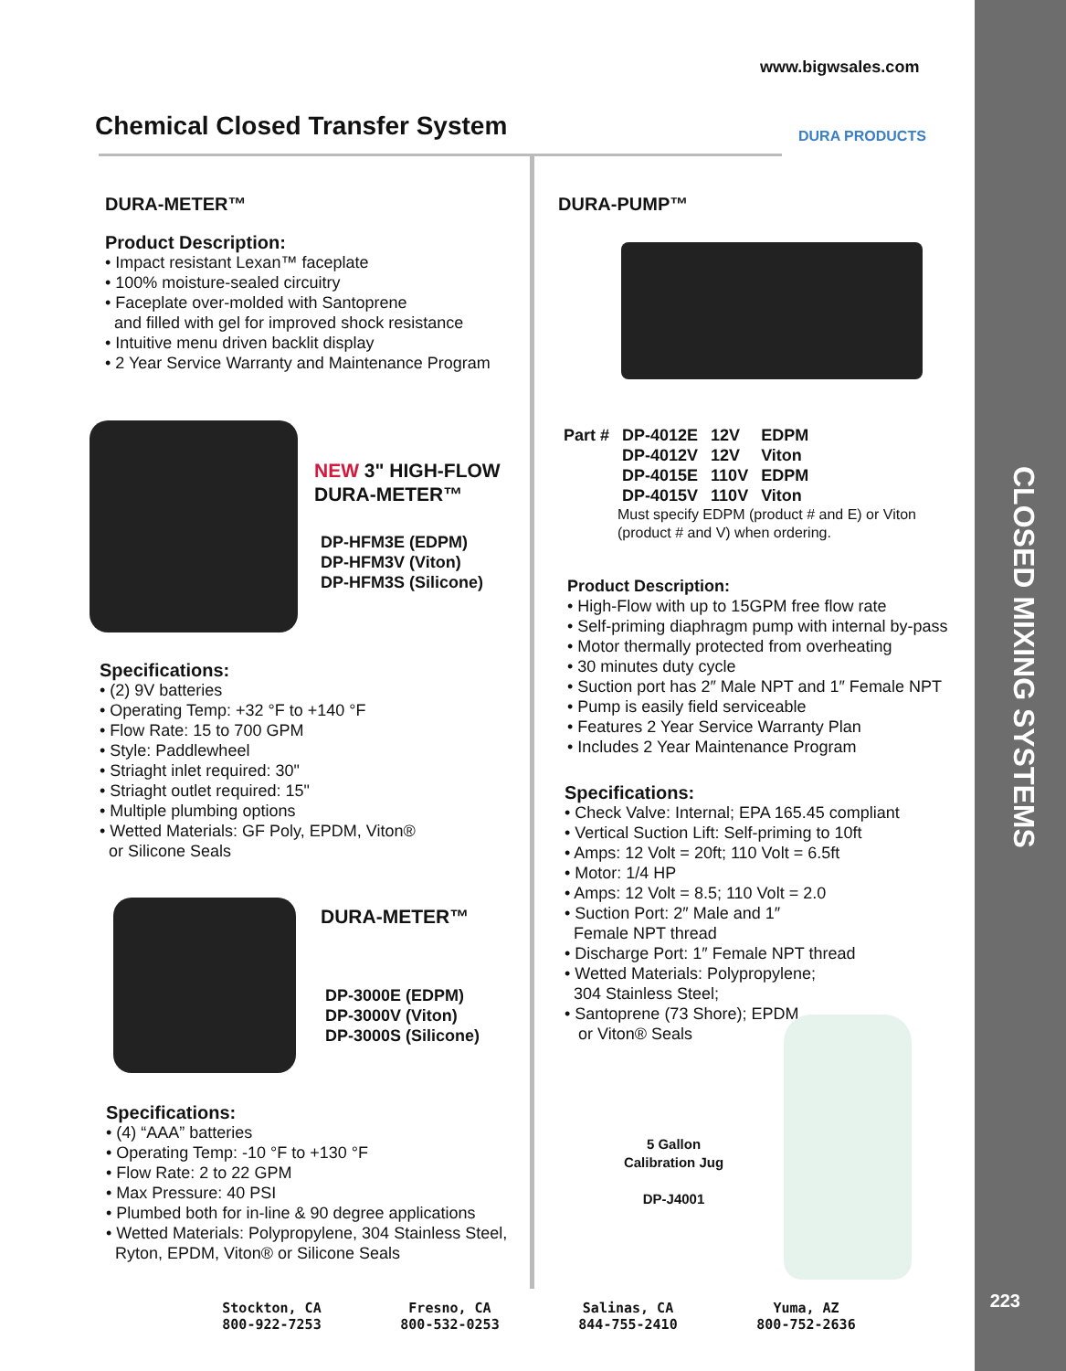CLOSED MIXING SYSTEMS
223
www.bigwsales.com
Chemical Closed Transfer System
DURA PRODUCTS
DURA-METER™
Product Description:
• Impact resistant Lexan™ faceplate
• 100% moisture-sealed circuitry
• Faceplate over-molded with Santoprene
and filled with gel for improved shock resistance
• Intuitive menu driven backlit display
• 2 Year Service Warranty and Maintenance Program
NEW 3" HIGH-FLOW
DURA-METER™
DP-HFM3E (EDPM)
DP-HFM3V (Viton)
DP-HFM3S (Silicone)
Specifications:
• (2) 9V batteries
• Operating Temp: +32 °F to +140 °F
• Flow Rate: 15 to 700 GPM
• Style: Paddlewheel
• Striaght inlet required: 30"
• Striaght outlet required: 15"
• Multiple plumbing options
• Wetted Materials: GF Poly, EPDM, Viton®
or Silicone Seals
DURA-METER™
DP-3000E (EDPM)
DP-3000V (Viton)
DP-3000S (Silicone)
Specifications:
• (4) “AAA” batteries
• Operating Temp: -10 °F to +130 °F
• Flow Rate: 2 to 22 GPM
• Max Pressure: 40 PSI
• Plumbed both for in-line & 90 degree applications
• Wetted Materials: Polypropylene, 304 Stainless Steel,
Ryton, EPDM, Viton® or Silicone Seals
DURA-PUMP™
| Part # | DP-4012E | 12V | EDPM |
| | DP-4012V | 12V | Viton |
| | DP-4015E | 110V | EDPM |
| | DP-4015V | 110V | Viton |
Must specify EDPM (product # and E) or Viton
(product # and V) when ordering.
Product Description:
• High-Flow with up to 15GPM free flow rate
• Self-priming diaphragm pump with internal by-pass
• Motor thermally protected from overheating
• 30 minutes duty cycle
• Suction port has 2″ Male NPT and 1″ Female NPT
• Pump is easily field serviceable
• Features 2 Year Service Warranty Plan
• Includes 2 Year Maintenance Program
Specifications:
• Check Valve: Internal; EPA 165.45 compliant
• Vertical Suction Lift: Self-priming to 10ft
• Amps: 12 Volt = 20ft; 110 Volt = 6.5ft
• Motor: 1/4 HP
• Amps: 12 Volt = 8.5; 110 Volt = 2.0
• Suction Port: 2″ Male and 1″
Female NPT thread
• Discharge Port: 1″ Female NPT thread
• Wetted Materials: Polypropylene;
304 Stainless Steel;
• Santoprene (73 Shore); EPDM
or Viton® Seals
5 Gallon
Calibration Jug
DP-J4001
Stockton, CA
800-922-7253
Fresno, CA
800-532-0253
Salinas, CA
844-755-2410
Yuma, AZ
800-752-2636